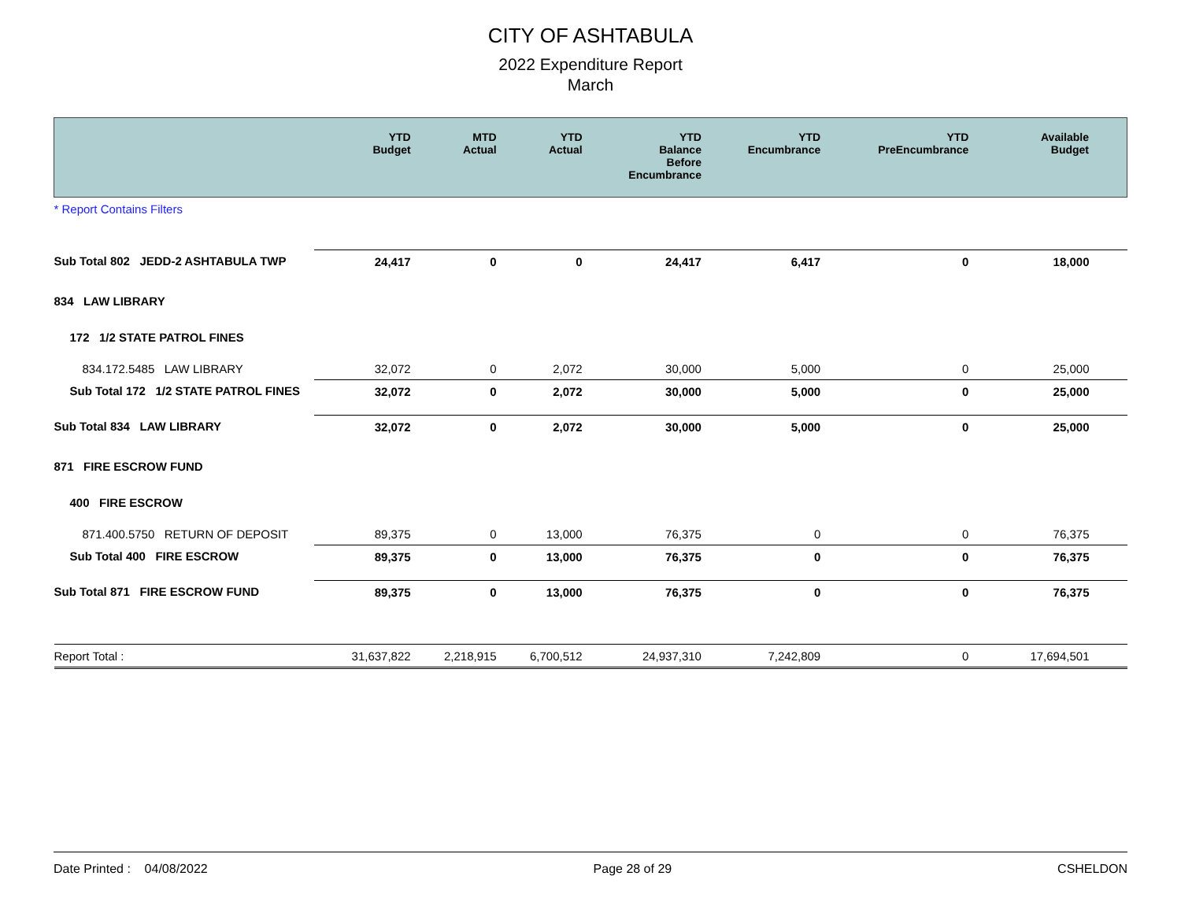CITY OF ASHTABULA
2022 Expenditure Report
March
| | YTD Budget | MTD Actual | YTD Actual | YTD Balance Before Encumbrance | YTD Encumbrance | YTD PreEncumbrance | Available Budget |
| --- | --- | --- | --- | --- | --- | --- | --- |
| * Report Contains Filters | | | | | | | |
| Sub Total 802 JEDD-2 ASHTABULA TWP | 24,417 | 0 | 0 | 24,417 | 6,417 | 0 | 18,000 |
| 834 LAW LIBRARY | | | | | | | |
| 172 1/2 STATE PATROL FINES | | | | | | | |
| 834.172.5485 LAW LIBRARY | 32,072 | 0 | 2,072 | 30,000 | 5,000 | 0 | 25,000 |
| Sub Total 172 1/2 STATE PATROL FINES | 32,072 | 0 | 2,072 | 30,000 | 5,000 | 0 | 25,000 |
| Sub Total 834 LAW LIBRARY | 32,072 | 0 | 2,072 | 30,000 | 5,000 | 0 | 25,000 |
| 871 FIRE ESCROW FUND | | | | | | | |
| 400 FIRE ESCROW | | | | | | | |
| 871.400.5750 RETURN OF DEPOSIT | 89,375 | 0 | 13,000 | 76,375 | 0 | 0 | 76,375 |
| Sub Total 400 FIRE ESCROW | 89,375 | 0 | 13,000 | 76,375 | 0 | 0 | 76,375 |
| Sub Total 871 FIRE ESCROW FUND | 89,375 | 0 | 13,000 | 76,375 | 0 | 0 | 76,375 |
| Report Total : | 31,637,822 | 2,218,915 | 6,700,512 | 24,937,310 | 7,242,809 | 0 | 17,694,501 |
Date Printed : 04/08/2022 Page 28 of 29 CSHELDON